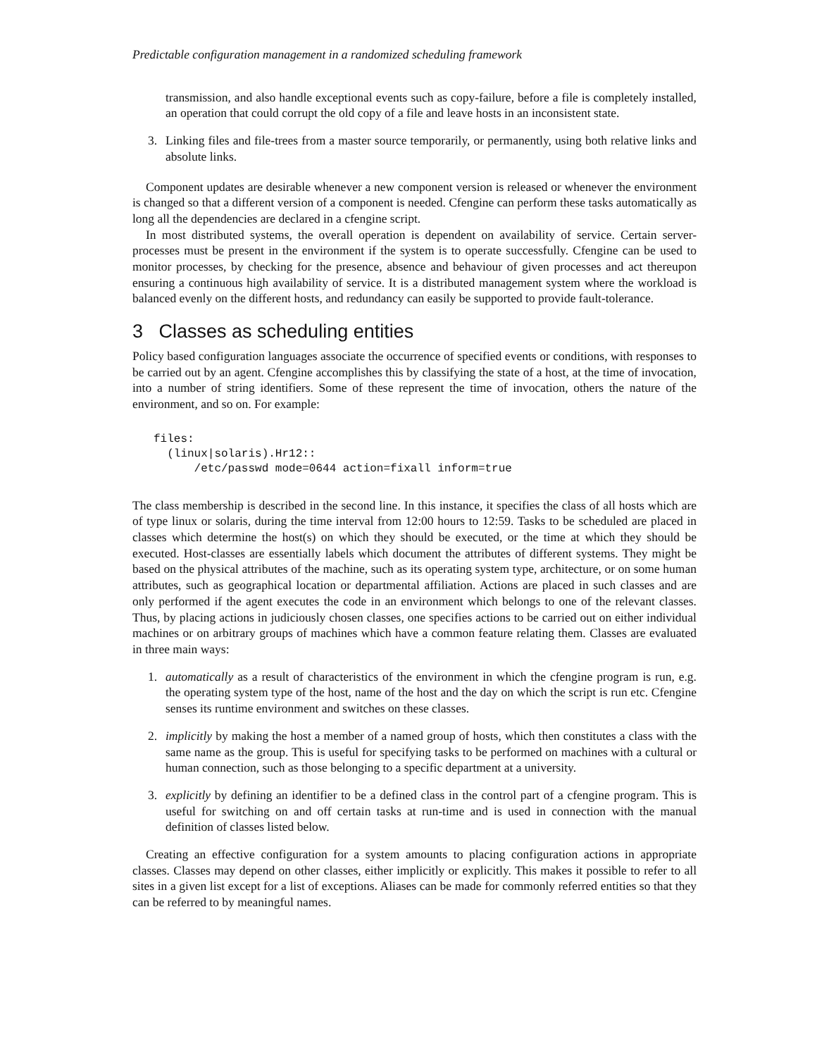Predictable configuration management in a randomized scheduling framework
transmission, and also handle exceptional events such as copy-failure, before a file is completely installed, an operation that could corrupt the old copy of a file and leave hosts in an inconsistent state.
3. Linking files and file-trees from a master source temporarily, or permanently, using both relative links and absolute links.
Component updates are desirable whenever a new component version is released or whenever the environment is changed so that a different version of a component is needed. Cfengine can perform these tasks automatically as long all the dependencies are declared in a cfengine script.
In most distributed systems, the overall operation is dependent on availability of service. Certain server-processes must be present in the environment if the system is to operate successfully. Cfengine can be used to monitor processes, by checking for the presence, absence and behaviour of given processes and act thereupon ensuring a continuous high availability of service. It is a distributed management system where the workload is balanced evenly on the different hosts, and redundancy can easily be supported to provide fault-tolerance.
3 Classes as scheduling entities
Policy based configuration languages associate the occurrence of specified events or conditions, with responses to be carried out by an agent. Cfengine accomplishes this by classifying the state of a host, at the time of invocation, into a number of string identifiers. Some of these represent the time of invocation, others the nature of the environment, and so on. For example:
files:
  (linux|solaris).Hr12::
      /etc/passwd mode=0644 action=fixall inform=true
The class membership is described in the second line. In this instance, it specifies the class of all hosts which are of type linux or solaris, during the time interval from 12:00 hours to 12:59. Tasks to be scheduled are placed in classes which determine the host(s) on which they should be executed, or the time at which they should be executed. Host-classes are essentially labels which document the attributes of different systems. They might be based on the physical attributes of the machine, such as its operating system type, architecture, or on some human attributes, such as geographical location or departmental affiliation. Actions are placed in such classes and are only performed if the agent executes the code in an environment which belongs to one of the relevant classes. Thus, by placing actions in judiciously chosen classes, one specifies actions to be carried out on either individual machines or on arbitrary groups of machines which have a common feature relating them. Classes are evaluated in three main ways:
1. automatically as a result of characteristics of the environment in which the cfengine program is run, e.g. the operating system type of the host, name of the host and the day on which the script is run etc. Cfengine senses its runtime environment and switches on these classes.
2. implicitly by making the host a member of a named group of hosts, which then constitutes a class with the same name as the group. This is useful for specifying tasks to be performed on machines with a cultural or human connection, such as those belonging to a specific department at a university.
3. explicitly by defining an identifier to be a defined class in the control part of a cfengine program. This is useful for switching on and off certain tasks at run-time and is used in connection with the manual definition of classes listed below.
Creating an effective configuration for a system amounts to placing configuration actions in appropriate classes. Classes may depend on other classes, either implicitly or explicitly. This makes it possible to refer to all sites in a given list except for a list of exceptions. Aliases can be made for commonly referred entities so that they can be referred to by meaningful names.